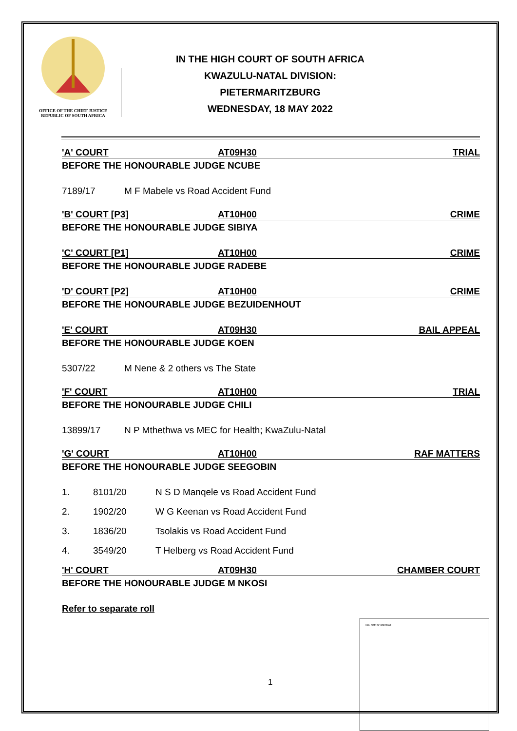OFFICE OF THE CHIEF JUSTICE
REPUBLIC OF SOUTH AFRICA
IN THE HIGH COURT OF SOUTH AFRICA
KWAZULU-NATAL DIVISION:
PIETERMARITZBURG
WEDNESDAY, 18 MAY 2022
'A' COURT AT09H30 TRIAL
BEFORE THE HONOURABLE JUDGE NCUBE
7189/17 M F Mabele vs Road Accident Fund
'B' COURT [P3] AT10H00 CRIME
BEFORE THE HONOURABLE JUDGE SIBIYA
'C' COURT [P1] AT10H00 CRIME
BEFORE THE HONOURABLE JUDGE RADEBE
'D' COURT [P2] AT10H00 CRIME
BEFORE THE HONOURABLE JUDGE BEZUIDENHOUT
'E' COURT AT09H30 BAIL APPEAL
BEFORE THE HONOURABLE JUDGE KOEN
5307/22 M Nene & 2 others vs The State
'F' COURT AT10H00 TRIAL
BEFORE THE HONOURABLE JUDGE CHILI
13899/17 N P Mthethwa vs MEC for Health; KwaZulu-Natal
'G' COURT AT10H00 RAF MATTERS
BEFORE THE HONOURABLE JUDGE SEEGOBIN
1. 8101/20 N S D Manqele vs Road Accident Fund
2. 1902/20 W G Keenan vs Road Accident Fund
3. 1836/20 Tsolakis vs Road Accident Fund
4. 3549/20 T Helberg vs Road Accident Fund
'H' COURT AT09H30 CHAMBER COURT
BEFORE THE HONOURABLE JUDGE M NKOSI
Refer to separate roll
Reg. motif for letterhead
1